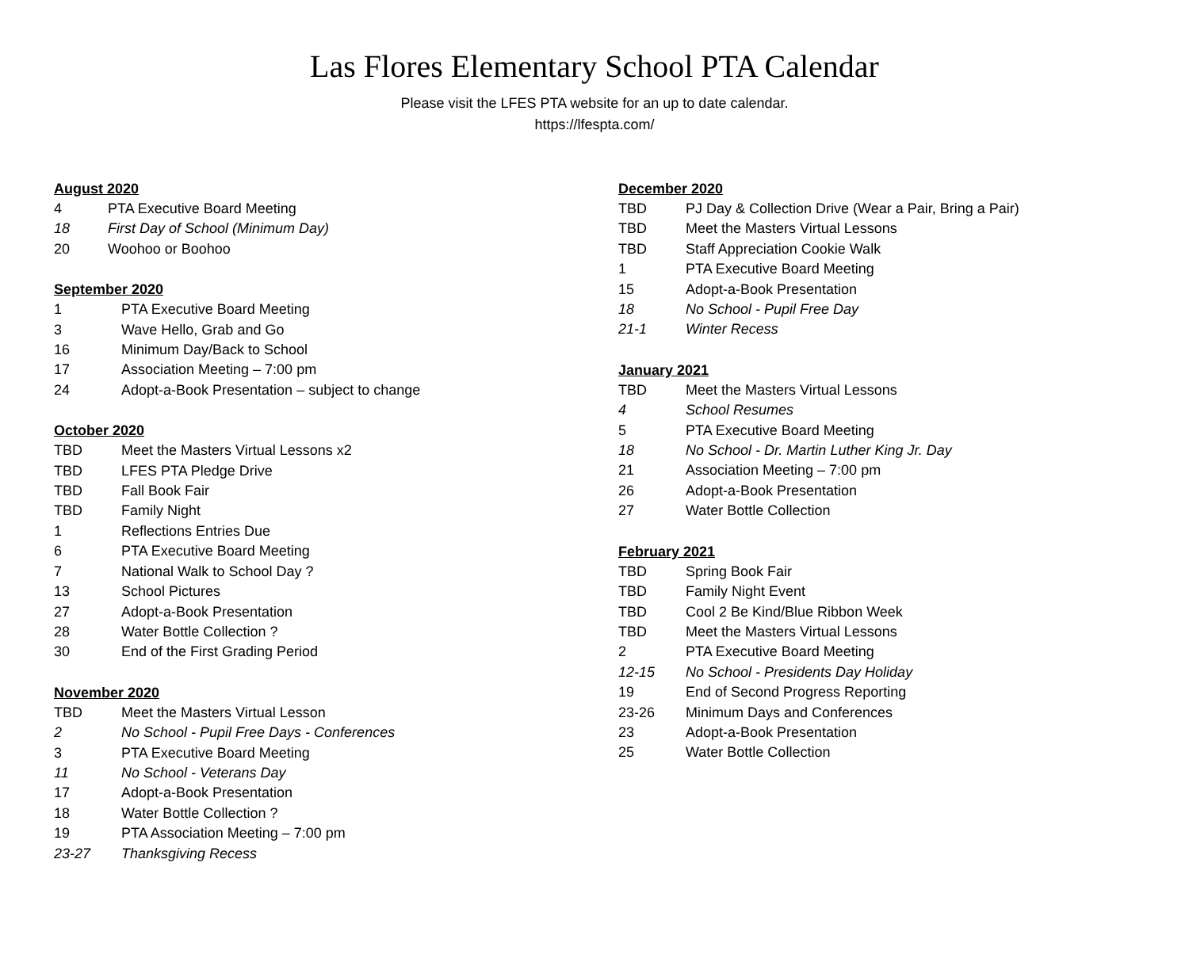Las Flores Elementary School PTA Calendar
Please visit the LFES PTA website for an up to date calendar.
https://lfespta.com/
August 2020
4 PTA Executive Board Meeting
18 First Day of School (Minimum Day)
20 Woohoo or Boohoo
September 2020
1 PTA Executive Board Meeting
3 Wave Hello, Grab and Go
16 Minimum Day/Back to School
17 Association Meeting – 7:00 pm
24 Adopt-a-Book Presentation – subject to change
October 2020
TBD Meet the Masters Virtual Lessons x2
TBD LFES PTA Pledge Drive
TBD Fall Book Fair
TBD Family Night
1 Reflections Entries Due
6 PTA Executive Board Meeting
7 National Walk to School Day ?
13 School Pictures
27 Adopt-a-Book Presentation
28 Water Bottle Collection ?
30 End of the First Grading Period
November 2020
TBD Meet the Masters Virtual Lesson
2 No School - Pupil Free Days - Conferences
3 PTA Executive Board Meeting
11 No School - Veterans Day
17 Adopt-a-Book Presentation
18 Water Bottle Collection ?
19 PTA Association Meeting – 7:00 pm
23-27 Thanksgiving Recess
December 2020
TBD PJ Day & Collection Drive (Wear a Pair, Bring a Pair)
TBD Meet the Masters Virtual Lessons
TBD Staff Appreciation Cookie Walk
1 PTA Executive Board Meeting
15 Adopt-a-Book Presentation
18 No School - Pupil Free Day
21-1 Winter Recess
January 2021
TBD Meet the Masters Virtual Lessons
4 School Resumes
5 PTA Executive Board Meeting
18 No School - Dr. Martin Luther King Jr. Day
21 Association Meeting – 7:00 pm
26 Adopt-a-Book Presentation
27 Water Bottle Collection
February 2021
TBD Spring Book Fair
TBD Family Night Event
TBD Cool 2 Be Kind/Blue Ribbon Week
TBD Meet the Masters Virtual Lessons
2 PTA Executive Board Meeting
12-15 No School - Presidents Day Holiday
19 End of Second Progress Reporting
23-26 Minimum Days and Conferences
23 Adopt-a-Book Presentation
25 Water Bottle Collection